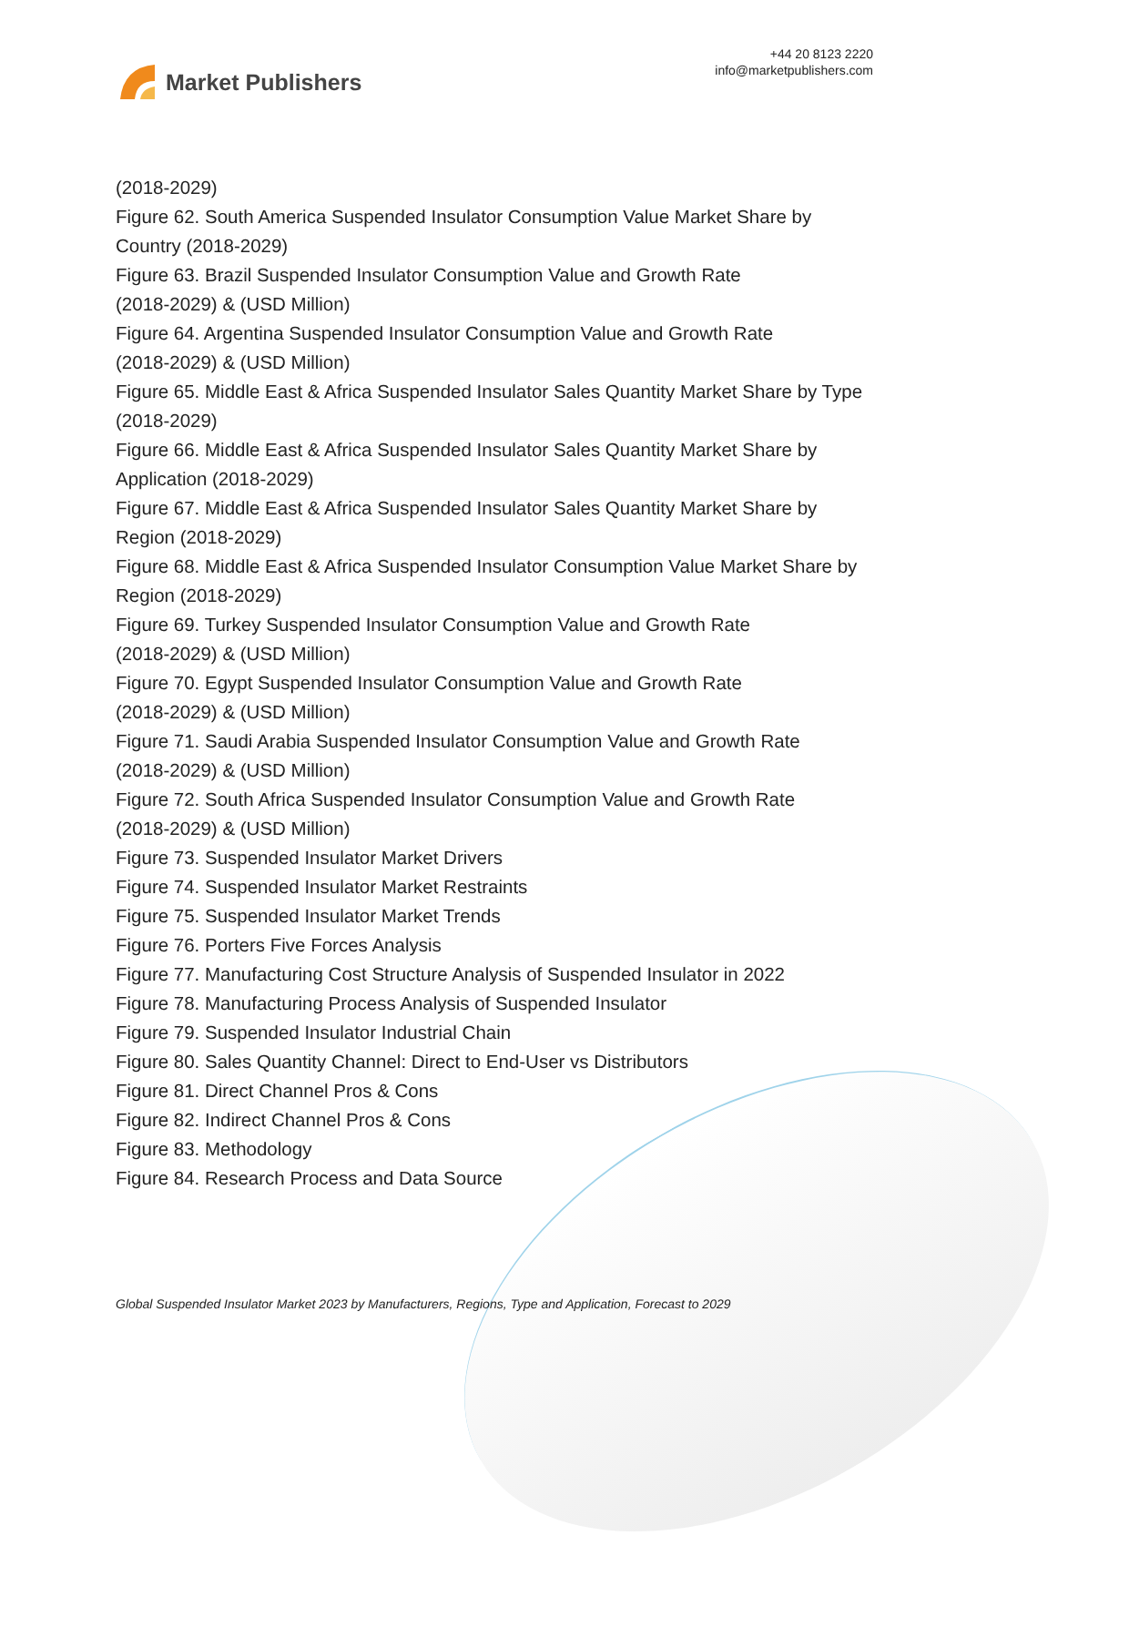Market Publishers
+44 20 8123 2220
info@marketpublishers.com
(2018-2029)
Figure 62. South America Suspended Insulator Consumption Value Market Share by Country (2018-2029)
Figure 63. Brazil Suspended Insulator Consumption Value and Growth Rate
(2018-2029) & (USD Million)
Figure 64. Argentina Suspended Insulator Consumption Value and Growth Rate
(2018-2029) & (USD Million)
Figure 65. Middle East & Africa Suspended Insulator Sales Quantity Market Share by Type (2018-2029)
Figure 66. Middle East & Africa Suspended Insulator Sales Quantity Market Share by Application (2018-2029)
Figure 67. Middle East & Africa Suspended Insulator Sales Quantity Market Share by Region (2018-2029)
Figure 68. Middle East & Africa Suspended Insulator Consumption Value Market Share by Region (2018-2029)
Figure 69. Turkey Suspended Insulator Consumption Value and Growth Rate
(2018-2029) & (USD Million)
Figure 70. Egypt Suspended Insulator Consumption Value and Growth Rate
(2018-2029) & (USD Million)
Figure 71. Saudi Arabia Suspended Insulator Consumption Value and Growth Rate
(2018-2029) & (USD Million)
Figure 72. South Africa Suspended Insulator Consumption Value and Growth Rate
(2018-2029) & (USD Million)
Figure 73. Suspended Insulator Market Drivers
Figure 74. Suspended Insulator Market Restraints
Figure 75. Suspended Insulator Market Trends
Figure 76. Porters Five Forces Analysis
Figure 77. Manufacturing Cost Structure Analysis of Suspended Insulator in 2022
Figure 78. Manufacturing Process Analysis of Suspended Insulator
Figure 79. Suspended Insulator Industrial Chain
Figure 80. Sales Quantity Channel: Direct to End-User vs Distributors
Figure 81. Direct Channel Pros & Cons
Figure 82. Indirect Channel Pros & Cons
Figure 83. Methodology
Figure 84. Research Process and Data Source
Global Suspended Insulator Market 2023 by Manufacturers, Regions, Type and Application, Forecast to 2029